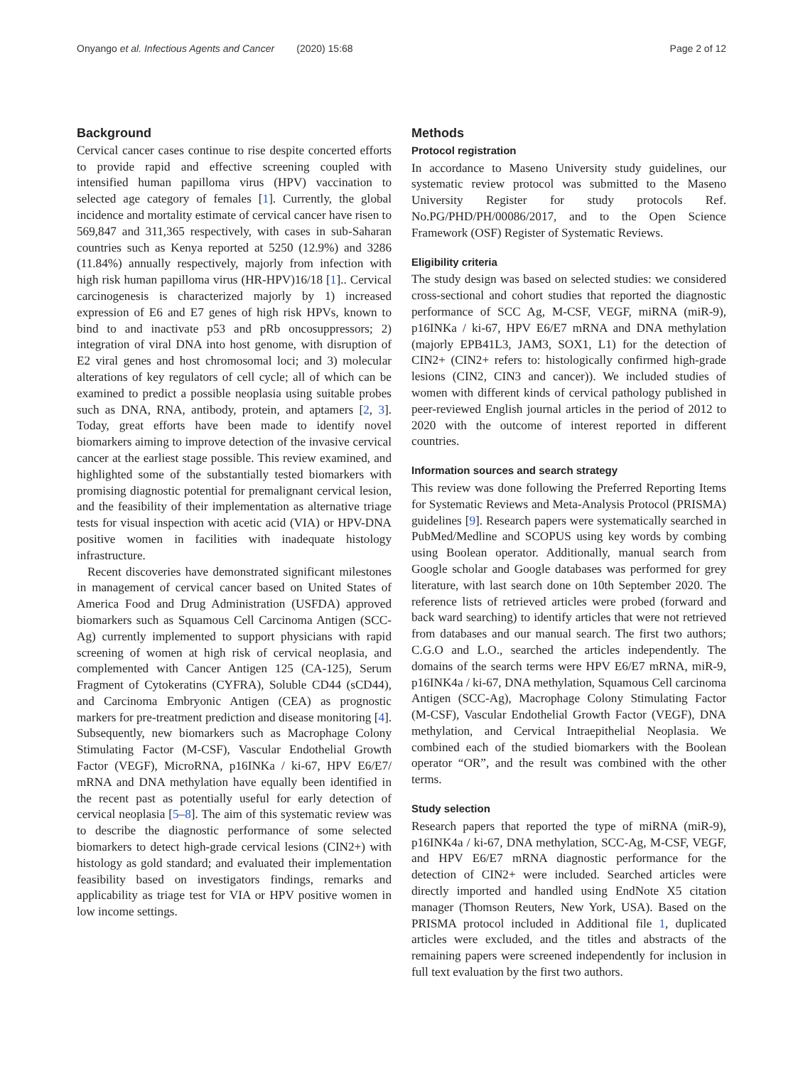Onyango et al. Infectious Agents and Cancer (2020) 15:68 Page 2 of 12
Background
Cervical cancer cases continue to rise despite concerted efforts to provide rapid and effective screening coupled with intensified human papilloma virus (HPV) vaccination to selected age category of females [1]. Currently, the global incidence and mortality estimate of cervical cancer have risen to 569,847 and 311,365 respectively, with cases in sub-Saharan countries such as Kenya reported at 5250 (12.9%) and 3286 (11.84%) annually respectively, majorly from infection with high risk human papilloma virus (HR-HPV)16/18 [1].. Cervical carcinogenesis is characterized majorly by 1) increased expression of E6 and E7 genes of high risk HPVs, known to bind to and inactivate p53 and pRb oncosuppressors; 2) integration of viral DNA into host genome, with disruption of E2 viral genes and host chromosomal loci; and 3) molecular alterations of key regulators of cell cycle; all of which can be examined to predict a possible neoplasia using suitable probes such as DNA, RNA, antibody, protein, and aptamers [2, 3]. Today, great efforts have been made to identify novel biomarkers aiming to improve detection of the invasive cervical cancer at the earliest stage possible. This review examined, and highlighted some of the substantially tested biomarkers with promising diagnostic potential for premalignant cervical lesion, and the feasibility of their implementation as alternative triage tests for visual inspection with acetic acid (VIA) or HPV-DNA positive women in facilities with inadequate histology infrastructure.
Recent discoveries have demonstrated significant milestones in management of cervical cancer based on United States of America Food and Drug Administration (USFDA) approved biomarkers such as Squamous Cell Carcinoma Antigen (SCC-Ag) currently implemented to support physicians with rapid screening of women at high risk of cervical neoplasia, and complemented with Cancer Antigen 125 (CA-125), Serum Fragment of Cytokeratins (CYFRA), Soluble CD44 (sCD44), and Carcinoma Embryonic Antigen (CEA) as prognostic markers for pre-treatment prediction and disease monitoring [4]. Subsequently, new biomarkers such as Macrophage Colony Stimulating Factor (M-CSF), Vascular Endothelial Growth Factor (VEGF), MicroRNA, p16INKa / ki-67, HPV E6/E7/ mRNA and DNA methylation have equally been identified in the recent past as potentially useful for early detection of cervical neoplasia [5–8]. The aim of this systematic review was to describe the diagnostic performance of some selected biomarkers to detect high-grade cervical lesions (CIN2+) with histology as gold standard; and evaluated their implementation feasibility based on investigators findings, remarks and applicability as triage test for VIA or HPV positive women in low income settings.
Methods
Protocol registration
In accordance to Maseno University study guidelines, our systematic review protocol was submitted to the Maseno University Register for study protocols Ref. No.PG/PHD/PH/00086/2017, and to the Open Science Framework (OSF) Register of Systematic Reviews.
Eligibility criteria
The study design was based on selected studies: we considered cross-sectional and cohort studies that reported the diagnostic performance of SCC Ag, M-CSF, VEGF, miRNA (miR-9), p16INKa / ki-67, HPV E6/E7 mRNA and DNA methylation (majorly EPB41L3, JAM3, SOX1, L1) for the detection of CIN2+ (CIN2+ refers to: histologically confirmed high-grade lesions (CIN2, CIN3 and cancer)). We included studies of women with different kinds of cervical pathology published in peer-reviewed English journal articles in the period of 2012 to 2020 with the outcome of interest reported in different countries.
Information sources and search strategy
This review was done following the Preferred Reporting Items for Systematic Reviews and Meta-Analysis Protocol (PRISMA) guidelines [9]. Research papers were systematically searched in PubMed/Medline and SCOPUS using key words by combing using Boolean operator. Additionally, manual search from Google scholar and Google databases was performed for grey literature, with last search done on 10th September 2020. The reference lists of retrieved articles were probed (forward and back ward searching) to identify articles that were not retrieved from databases and our manual search. The first two authors; C.G.O and L.O., searched the articles independently. The domains of the search terms were HPV E6/E7 mRNA, miR-9, p16INK4a / ki-67, DNA methylation, Squamous Cell carcinoma Antigen (SCC-Ag), Macrophage Colony Stimulating Factor (M-CSF), Vascular Endothelial Growth Factor (VEGF), DNA methylation, and Cervical Intraepithelial Neoplasia. We combined each of the studied biomarkers with the Boolean operator “OR”, and the result was combined with the other terms.
Study selection
Research papers that reported the type of miRNA (miR-9), p16INK4a / ki-67, DNA methylation, SCC-Ag, M-CSF, VEGF, and HPV E6/E7 mRNA diagnostic performance for the detection of CIN2+ were included. Searched articles were directly imported and handled using EndNote X5 citation manager (Thomson Reuters, New York, USA). Based on the PRISMA protocol included in Additional file 1, duplicated articles were excluded, and the titles and abstracts of the remaining papers were screened independently for inclusion in full text evaluation by the first two authors.